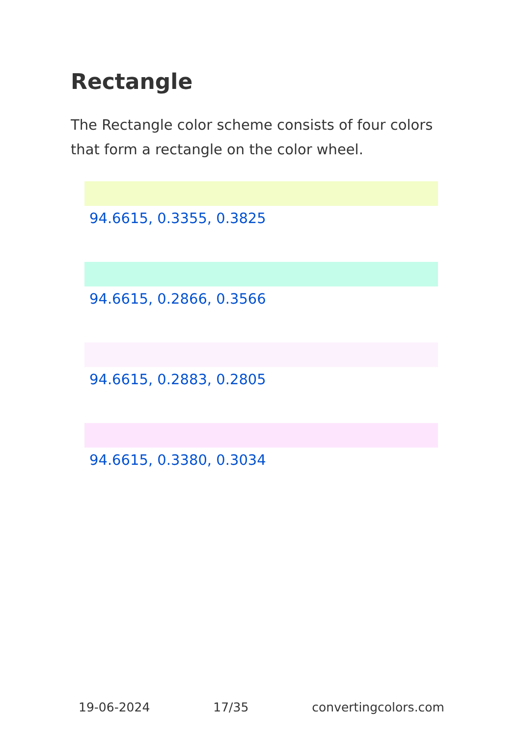Rectangle
The Rectangle color scheme consists of four colors that form a rectangle on the color wheel.
94.6615, 0.3355, 0.3825
94.6615, 0.2866, 0.3566
94.6615, 0.2883, 0.2805
94.6615, 0.3380, 0.3034
19-06-2024 17/35 convertingcolors.com